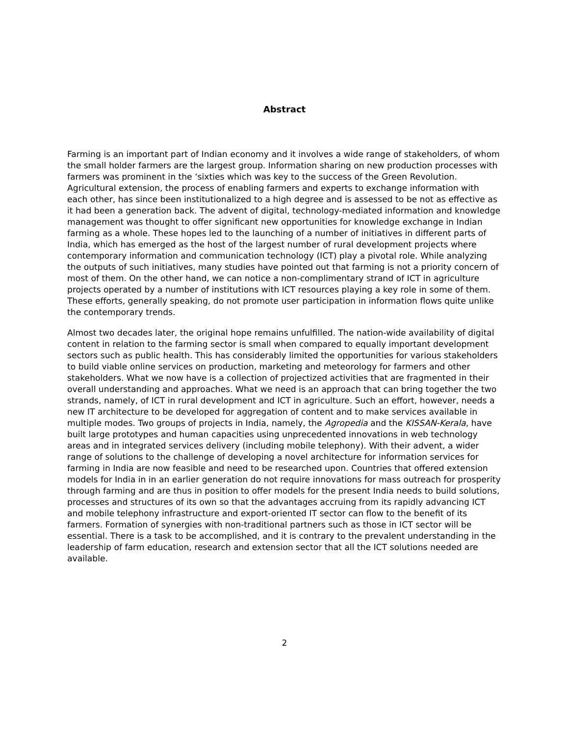Abstract
Farming is an important part of Indian economy and it involves a wide range of stakeholders, of whom the small holder farmers are the largest group. Information sharing on new production processes with farmers was prominent in the ‘sixties which was key to the success of the Green Revolution. Agricultural extension, the process of enabling farmers and experts to exchange information with each other, has since been institutionalized to a high degree and is assessed to be not as effective as it had been a generation back. The advent of digital, technology-mediated information and knowledge management was thought to offer significant new opportunities for knowledge exchange in Indian farming as a whole. These hopes led to the launching of a number of initiatives in different parts of India, which has emerged as the host of the largest number of rural development projects where contemporary information and communication technology (ICT) play a pivotal role. While analyzing the outputs of such initiatives, many studies have pointed out that farming is not a priority concern of most of them. On the other hand, we can notice a non-complimentary strand of ICT in agriculture projects operated by a number of institutions with ICT resources playing a key role in some of them. These efforts, generally speaking, do not promote user participation in information flows quite unlike the contemporary trends.
Almost two decades later, the original hope remains unfulfilled. The nation-wide availability of digital content in relation to the farming sector is small when compared to equally important development sectors such as public health. This has considerably limited the opportunities for various stakeholders to build viable online services on production, marketing and meteorology for farmers and other stakeholders. What we now have is a collection of projectized activities that are fragmented in their overall understanding and approaches. What we need is an approach that can bring together the two strands, namely, of ICT in rural development and ICT in agriculture. Such an effort, however, needs a new IT architecture to be developed for aggregation of content and to make services available in multiple modes. Two groups of projects in India, namely, the Agropedia and the KISSAN-Kerala, have built large prototypes and human capacities using unprecedented innovations in web technology areas and in integrated services delivery (including mobile telephony). With their advent, a wider range of solutions to the challenge of developing a novel architecture for information services for farming in India are now feasible and need to be researched upon. Countries that offered extension models for India in in an earlier generation do not require innovations for mass outreach for prosperity through farming and are thus in position to offer models for the present India needs to build solutions, processes and structures of its own so that the advantages accruing from its rapidly advancing ICT and mobile telephony infrastructure and export-oriented IT sector can flow to the benefit of its farmers. Formation of synergies with non-traditional partners such as those in ICT sector will be essential. There is a task to be accomplished, and it is contrary to the prevalent understanding in the leadership of farm education, research and extension sector that all the ICT solutions needed are available.
2